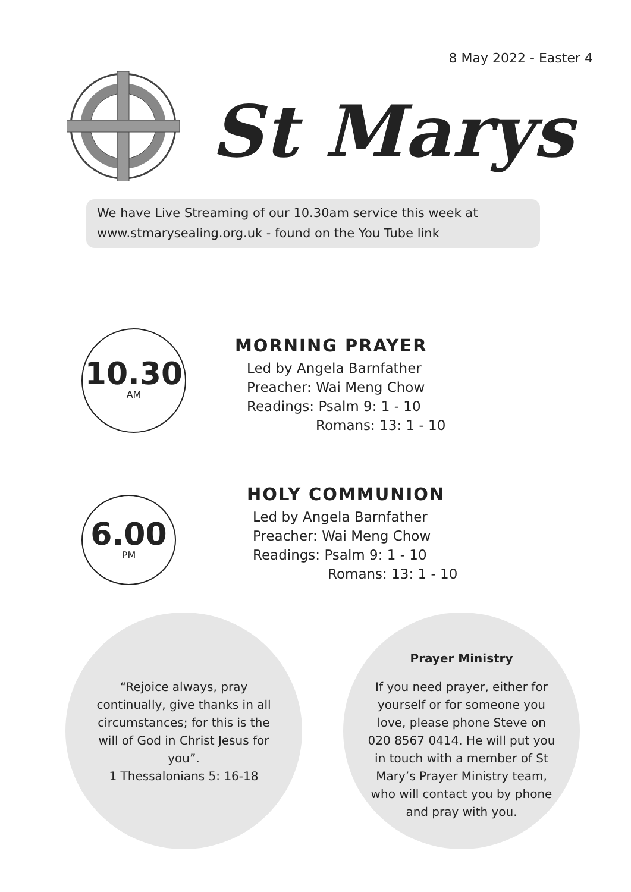8 May 2022 - Easter 4
St Marys
We have Live Streaming of our 10.30am service this week at
www.stmarysealing.org.uk - found on the You Tube link
10.30
AM
MORNING PRAYER
Led by Angela Barnfather
Preacher: Wai Meng Chow
Readings: Psalm 9: 1 - 10
Romans: 13: 1 - 10
6.00
PM
HOLY COMMUNION
Led by Angela Barnfather
Preacher: Wai Meng Chow
Readings: Psalm 9: 1 - 10
Romans: 13: 1 - 10
“Rejoice always, pray continually, give thanks in all circumstances; for this is the will of God in Christ Jesus for you”.
1 Thessalonians 5: 16-18
Prayer Ministry
If you need prayer, either for yourself or for someone you love, please phone Steve on 020 8567 0414. He will put you in touch with a member of St Mary’s Prayer Ministry team, who will contact you by phone and pray with you.